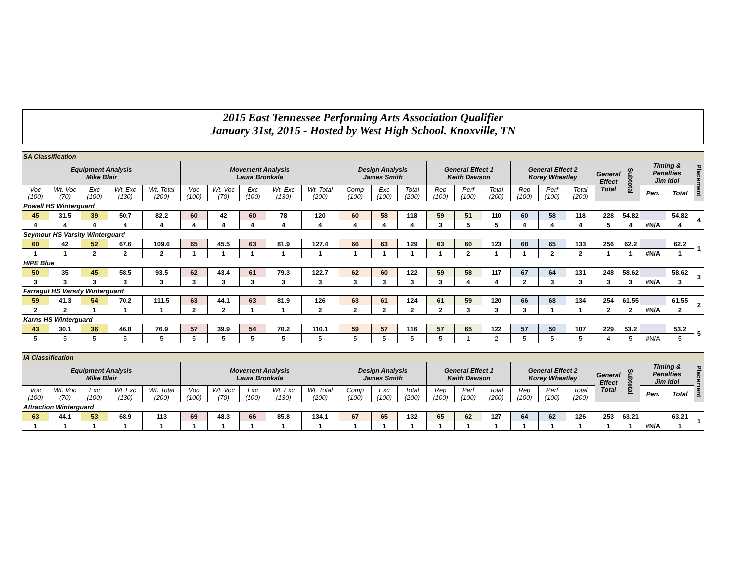2015 East Tennessee Performing Arts Association Qualifier
January 31st, 2015 - Hosted by West High School. Knoxville, TN
| SA Classification | | | | | | | | | | | | | | | | | | | | | | | |
| Equipment Analysis Mike Blair | | | | | Movement Analysis Laura Bronkala | | | | | Design Analysis James Smith | | | General Effect 1 Keith Dawson | | | General Effect 2 Korey Wheatley | | | General Effect Total | Subtotal | Timing & Penalties Jim Idol | | Placement |
| Voc (100) | Wt. Voc (70) | Exc (100) | Wt. Exc (130) | Wt. Total (200) | Voc (100) | Wt. Voc (70) | Exc (100) | Wt. Exc (130) | Wt. Total (200) | Comp (100) | Exc (100) | Total (200) | Rep (100) | Perf (100) | Total (200) | Rep (100) | Perf (100) | Total (200) | | | Pen. | Total | |
| Powell HS Winterguard | | | | | | | | | | | | | | | | | | | | | | | |
| 45 | 31.5 | 39 | 50.7 | 82.2 | 60 | 42 | 60 | 78 | 120 | 60 | 58 | 118 | 59 | 51 | 110 | 60 | 58 | 118 | 228 | 54.82 | | 54.82 | 4 |
| 4 | 4 | 4 | 4 | 4 | 4 | 4 | 4 | 4 | 4 | 4 | 4 | 4 | 3 | 5 | 5 | 4 | 4 | 4 | 5 | 4 | #N/A | 4 | |
| Seymour HS Varsity Winterguard | | | | | | | | | | | | | | | | | | | | | | | |
| 60 | 42 | 52 | 67.6 | 109.6 | 65 | 45.5 | 63 | 81.9 | 127.4 | 66 | 63 | 129 | 63 | 60 | 123 | 68 | 65 | 133 | 256 | 62.2 | | 62.2 | 1 |
| 1 | 1 | 2 | 2 | 2 | 1 | 1 | 1 | 1 | 1 | 1 | 1 | 1 | 1 | 2 | 1 | 1 | 2 | 2 | 1 | 1 | #N/A | 1 | |
| HIPE Blue | | | | | | | | | | | | | | | | | | | | | | | |
| 50 | 35 | 45 | 58.5 | 93.5 | 62 | 43.4 | 61 | 79.3 | 122.7 | 62 | 60 | 122 | 59 | 58 | 117 | 67 | 64 | 131 | 248 | 58.62 | | 58.62 | 3 |
| 3 | 3 | 3 | 3 | 3 | 3 | 3 | 3 | 3 | 3 | 3 | 3 | 3 | 3 | 4 | 4 | 2 | 3 | 3 | 3 | 3 | #N/A | 3 | |
| Farragut HS Varsity Winterguard | | | | | | | | | | | | | | | | | | | | | | | |
| 59 | 41.3 | 54 | 70.2 | 111.5 | 63 | 44.1 | 63 | 81.9 | 126 | 63 | 61 | 124 | 61 | 59 | 120 | 66 | 68 | 134 | 254 | 61.55 | | 61.55 | 2 |
| 2 | 2 | 1 | 1 | 1 | 2 | 2 | 1 | 1 | 2 | 2 | 2 | 2 | 2 | 3 | 3 | 3 | 1 | 1 | 2 | 2 | #N/A | 2 | |
| Karns HS Winterguard | | | | | | | | | | | | | | | | | | | | | | | |
| 43 | 30.1 | 36 | 46.8 | 76.9 | 57 | 39.9 | 54 | 70.2 | 110.1 | 59 | 57 | 116 | 57 | 65 | 122 | 57 | 50 | 107 | 229 | 53.2 | | 53.2 | 5 |
| 5 | 5 | 5 | 5 | 5 | 5 | 5 | 5 | 5 | 5 | 5 | 5 | 5 | 5 | 1 | 2 | 5 | 5 | 5 | 4 | 5 | #N/A | 5 | |
| IA Classification | | | | | | | | | | | | | | | | | | | | | | | |
| Equipment Analysis Mike Blair | | | | | Movement Analysis Laura Bronkala | | | | | Design Analysis James Smith | | | General Effect 1 Keith Dawson | | | General Effect 2 Korey Wheatley | | | General Effect Total | Subtotal | Timing & Penalties Jim Idol | | Placement |
| Voc (100) | Wt. Voc (70) | Exc (100) | Wt. Exc (130) | Wt. Total (200) | Voc (100) | Wt. Voc (70) | Exc (100) | Wt. Exc (130) | Wt. Total (200) | Comp (100) | Exc (100) | Total (200) | Rep (100) | Perf (100) | Total (200) | Rep (100) | Perf (100) | Total (200) | | | Pen. | Total | |
| Attraction Winterguard | | | | | | | | | | | | | | | | | | | | | | | |
| 63 | 44.1 | 53 | 68.9 | 113 | 69 | 48.3 | 66 | 85.8 | 134.1 | 67 | 65 | 132 | 65 | 62 | 127 | 64 | 62 | 126 | 253 | 63.21 | | 63.21 | 1 |
| 1 | 1 | 1 | 1 | 1 | 1 | 1 | 1 | 1 | 1 | 1 | 1 | 1 | 1 | 1 | 1 | 1 | 1 | 1 | 1 | 1 | #N/A | 1 | |